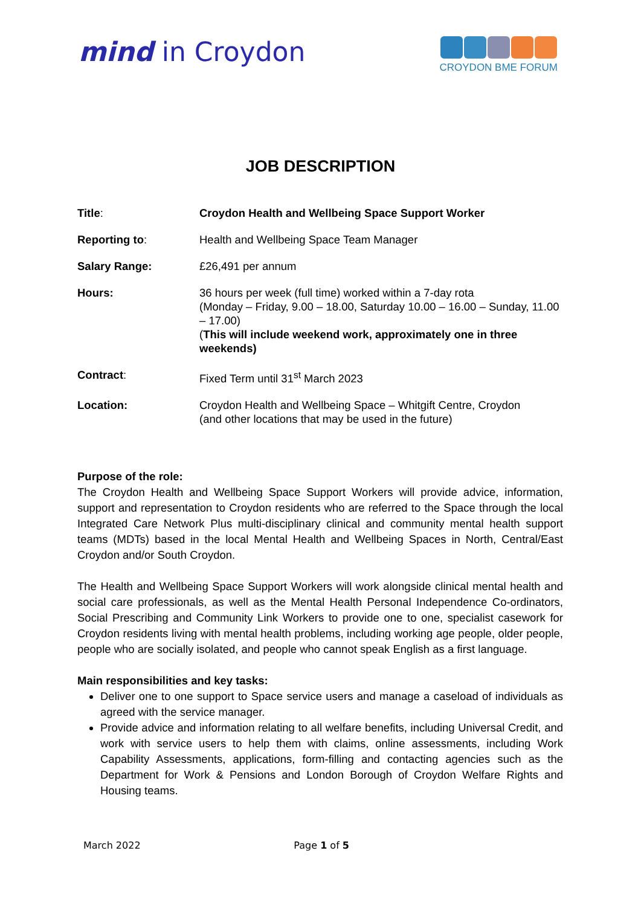mind in Croydon
CROYDON BME FORUM
JOB DESCRIPTION
| Title : | Croydon Health and Wellbeing Space Support Worker |
| Reporting to : | Health and Wellbeing Space Team Manager |
| Salary Range: | £26,491 per annum |
| Hours: | 36 hours per week (full time) worked within a 7-day rota (Monday – Friday, 9.00 – 18.00, Saturday 10.00 – 16.00 – Sunday, 11.00 – 17.00) ( This will include weekend work, approximately one in three weekends) |
| Contract : | Fixed Term until 31<sup>st</sup> March 2023 |
| Location: | Croydon Health and Wellbeing Space – Whitgift Centre, Croydon (and other locations that may be used in the future) |
Purpose of the role:
The Croydon Health and Wellbeing Space Support Workers will provide advice, information, support and representation to Croydon residents who are referred to the Space through the local Integrated Care Network Plus multi-disciplinary clinical and community mental health support teams (MDTs) based in the local Mental Health and Wellbeing Spaces in North, Central/East Croydon and/or South Croydon.
The Health and Wellbeing Space Support Workers will work alongside clinical mental health and social care professionals, as well as the Mental Health Personal Independence Co-ordinators, Social Prescribing and Community Link Workers to provide one to one, specialist casework for Croydon residents living with mental health problems, including working age people, older people, people who are socially isolated, and people who cannot speak English as a first language.
Main responsibilities and key tasks:
Deliver one to one support to Space service users and manage a caseload of individuals as agreed with the service manager.
Provide advice and information relating to all welfare benefits, including Universal Credit, and work with service users to help them with claims, online assessments, including Work Capability Assessments, applications, form-filling and contacting agencies such as the Department for Work & Pensions and London Borough of Croydon Welfare Rights and Housing teams.
March 2022 Page 1 of 5